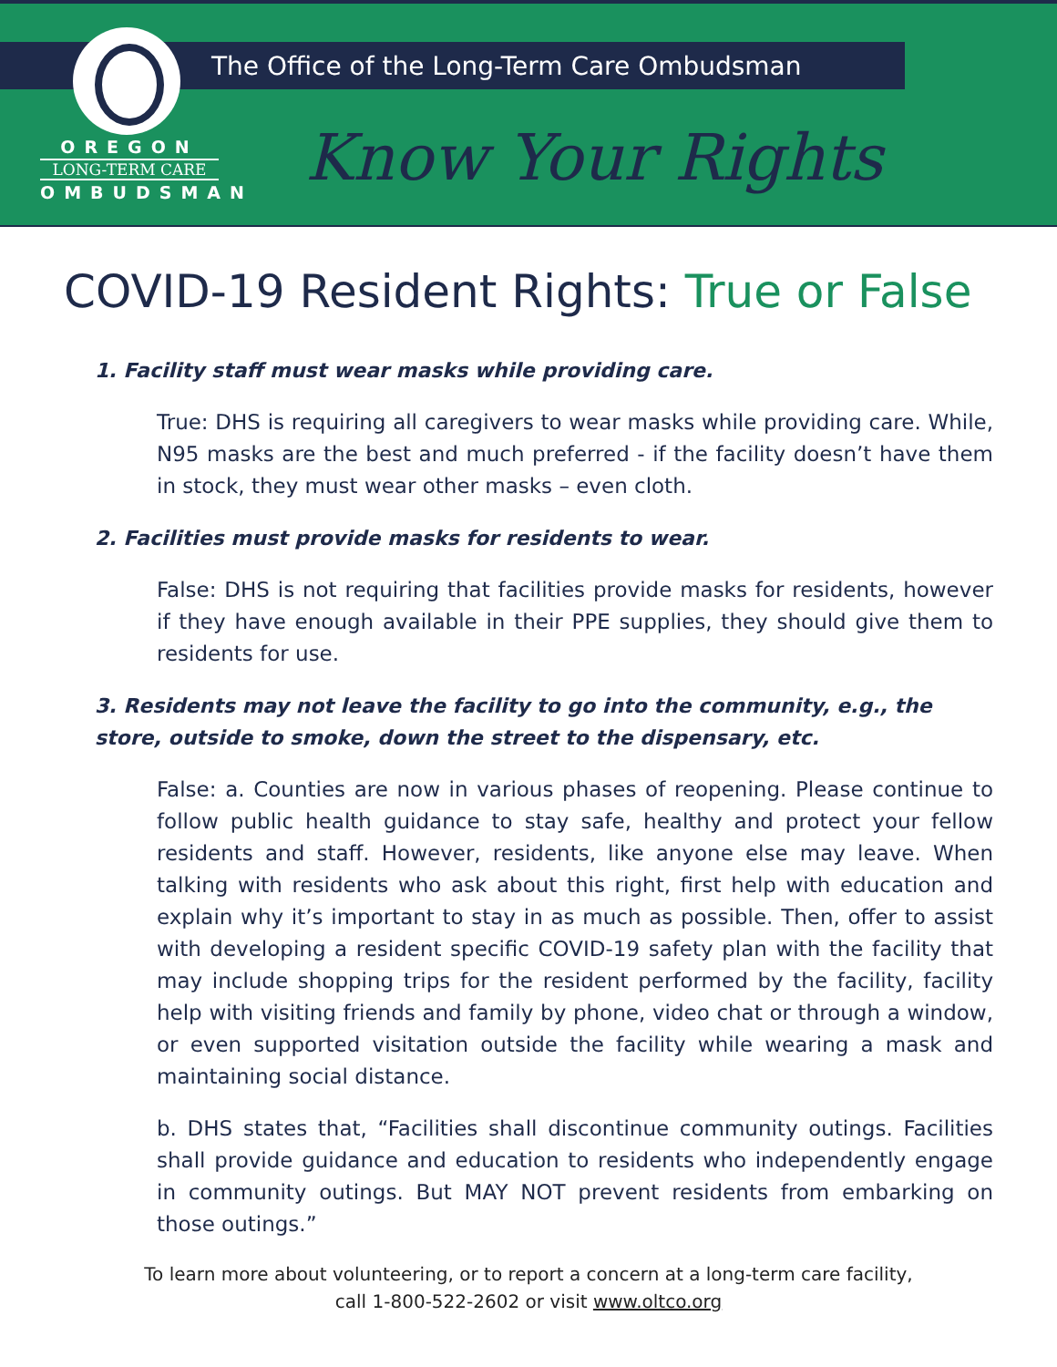OREGON
LONG-TERM CARE
OMBUDSMAN
The Office of the Long-Term Care Ombudsman
Know Your Rights
COVID-19 Resident Rights: True or False
1. Facility staff must wear masks while providing care.
True: DHS is requiring all caregivers to wear masks while providing care. While, N95 masks are the best and much preferred - if the facility doesn’t have them in stock, they must wear other masks – even cloth.
2. Facilities must provide masks for residents to wear.
False: DHS is not requiring that facilities provide masks for residents, however if they have enough available in their PPE supplies, they should give them to residents for use.
3. Residents may not leave the facility to go into the community, e.g., the store, outside to smoke, down the street to the dispensary, etc.
False: a. Counties are now in various phases of reopening. Please continue to follow public health guidance to stay safe, healthy and protect your fellow residents and staff. However, residents, like anyone else may leave. When talking with residents who ask about this right, first help with education and explain why it’s important to stay in as much as possible. Then, offer to assist with developing a resident specific COVID-19 safety plan with the facility that may include shopping trips for the resident performed by the facility, facility help with visiting friends and family by phone, video chat or through a window, or even supported visitation outside the facility while wearing a mask and maintaining social distance.
b. DHS states that, “Facilities shall discontinue community outings. Facilities shall provide guidance and education to residents who independently engage in community outings. But MAY NOT prevent residents from embarking on those outings.”
To learn more about volunteering, or to report a concern at a long-term care facility,
call 1-800-522-2602 or visit www.oltco.org